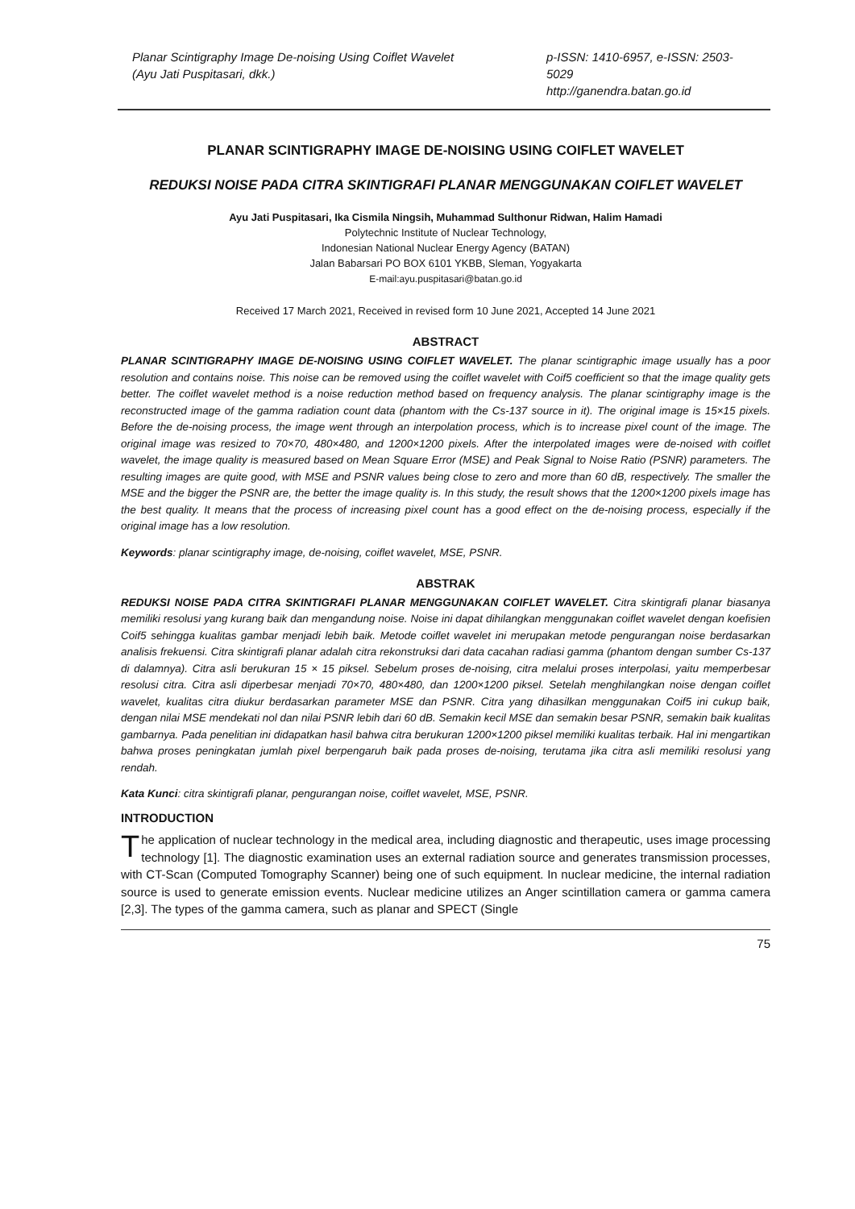Planar Scintigraphy Image De-noising Using Coiflet Wavelet
(Ayu Jati Puspitasari, dkk.)
p-ISSN: 1410-6957, e-ISSN: 2503-5029
http://ganendra.batan.go.id
PLANAR SCINTIGRAPHY IMAGE DE-NOISING USING COIFLET WAVELET
REDUKSI NOISE PADA CITRA SKINTIGRAFI PLANAR MENGGUNAKAN COIFLET WAVELET
Ayu Jati Puspitasari, Ika Cismila Ningsih, Muhammad Sulthonur Ridwan, Halim Hamadi
Polytechnic Institute of Nuclear Technology,
Indonesian National Nuclear Energy Agency (BATAN)
Jalan Babarsari PO BOX 6101 YKBB, Sleman, Yogyakarta
E-mail:ayu.puspitasari@batan.go.id
Received 17 March 2021, Received in revised form 10 June 2021, Accepted 14 June 2021
ABSTRACT
PLANAR SCINTIGRAPHY IMAGE DE-NOISING USING COIFLET WAVELET. The planar scintigraphic image usually has a poor resolution and contains noise. This noise can be removed using the coiflet wavelet with Coif5 coefficient so that the image quality gets better. The coiflet wavelet method is a noise reduction method based on frequency analysis. The planar scintigraphy image is the reconstructed image of the gamma radiation count data (phantom with the Cs-137 source in it). The original image is 15×15 pixels. Before the de-noising process, the image went through an interpolation process, which is to increase pixel count of the image. The original image was resized to 70×70, 480×480, and 1200×1200 pixels. After the interpolated images were de-noised with coiflet wavelet, the image quality is measured based on Mean Square Error (MSE) and Peak Signal to Noise Ratio (PSNR) parameters. The resulting images are quite good, with MSE and PSNR values being close to zero and more than 60 dB, respectively. The smaller the MSE and the bigger the PSNR are, the better the image quality is. In this study, the result shows that the 1200×1200 pixels image has the best quality. It means that the process of increasing pixel count has a good effect on the de-noising process, especially if the original image has a low resolution.
Keywords: planar scintigraphy image, de-noising, coiflet wavelet, MSE, PSNR.
ABSTRAK
REDUKSI NOISE PADA CITRA SKINTIGRAFI PLANAR MENGGUNAKAN COIFLET WAVELET. Citra skintigrafi planar biasanya memiliki resolusi yang kurang baik dan mengandung noise. Noise ini dapat dihilangkan menggunakan coiflet wavelet dengan koefisien Coif5 sehingga kualitas gambar menjadi lebih baik. Metode coiflet wavelet ini merupakan metode pengurangan noise berdasarkan analisis frekuensi. Citra skintigrafi planar adalah citra rekonstruksi dari data cacahan radiasi gamma (phantom dengan sumber Cs-137 di dalamnya). Citra asli berukuran 15 × 15 piksel. Sebelum proses de-noising, citra melalui proses interpolasi, yaitu memperbesar resolusi citra. Citra asli diperbesar menjadi 70×70, 480×480, dan 1200×1200 piksel. Setelah menghilangkan noise dengan coiflet wavelet, kualitas citra diukur berdasarkan parameter MSE dan PSNR. Citra yang dihasilkan menggunakan Coif5 ini cukup baik, dengan nilai MSE mendekati nol dan nilai PSNR lebih dari 60 dB. Semakin kecil MSE dan semakin besar PSNR, semakin baik kualitas gambarnya. Pada penelitian ini didapatkan hasil bahwa citra berukuran 1200×1200 piksel memiliki kualitas terbaik. Hal ini mengartikan bahwa proses peningkatan jumlah pixel berpengaruh baik pada proses de-noising, terutama jika citra asli memiliki resolusi yang rendah.
Kata Kunci: citra skintigrafi planar, pengurangan noise, coiflet wavelet, MSE, PSNR.
INTRODUCTION
The application of nuclear technology in the medical area, including diagnostic and therapeutic, uses image processing technology [1]. The diagnostic examination uses an external radiation source and generates transmission processes, with CT-Scan (Computed Tomography Scanner) being one of such equipment. In nuclear medicine, the internal radiation source is used to generate emission events. Nuclear medicine utilizes an Anger scintillation camera or gamma camera [2,3]. The types of the gamma camera, such as planar and SPECT (Single
75